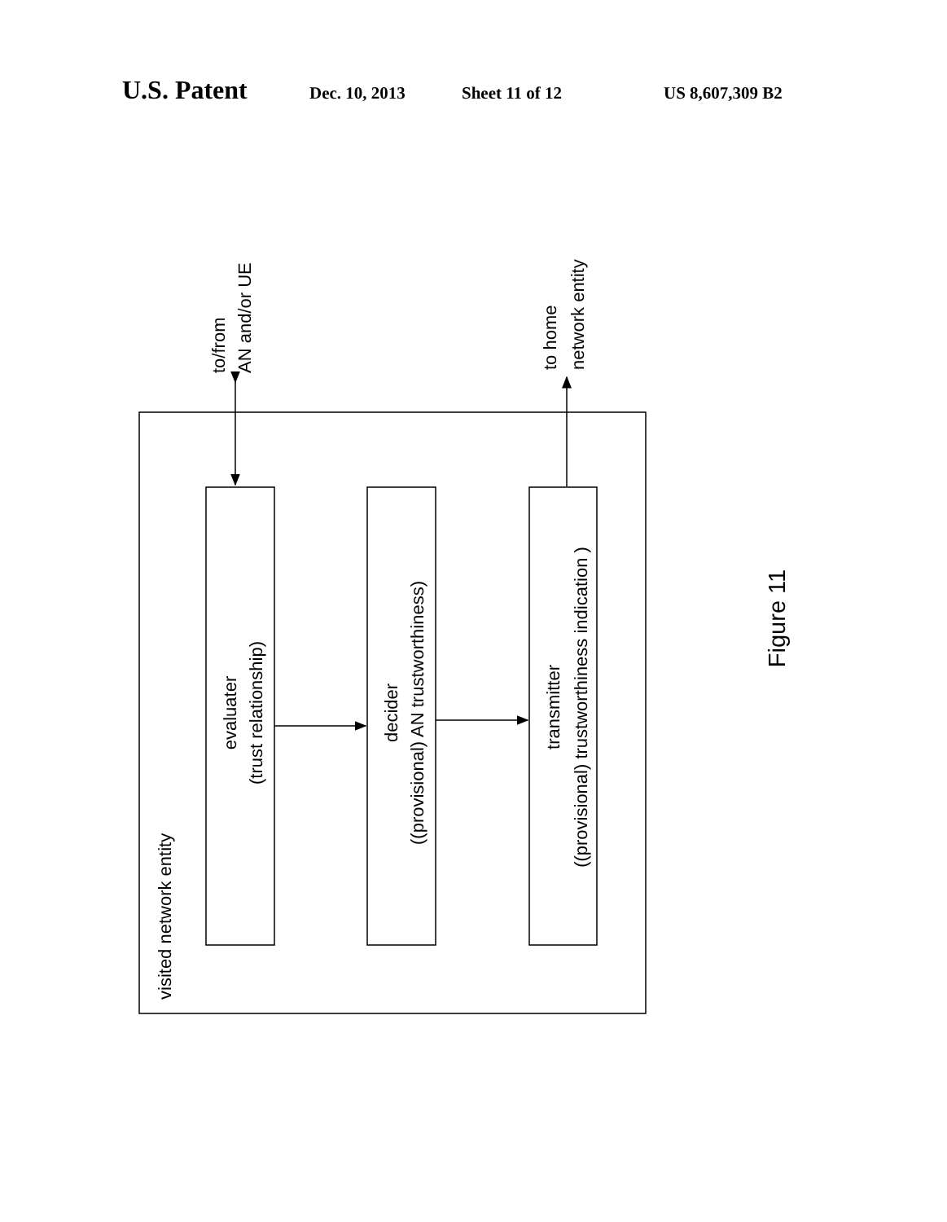U.S. Patent Dec. 10, 2013 Sheet 11 of 12 US 8,607,309 B2
visited network entity
evaluater
(trust relationship)
decider
((provisional) AN trustworthiness)
transmitter
((provisional) trustworthiness indication )
to/from
AN and/or UE
to home
network entity
Figure 11